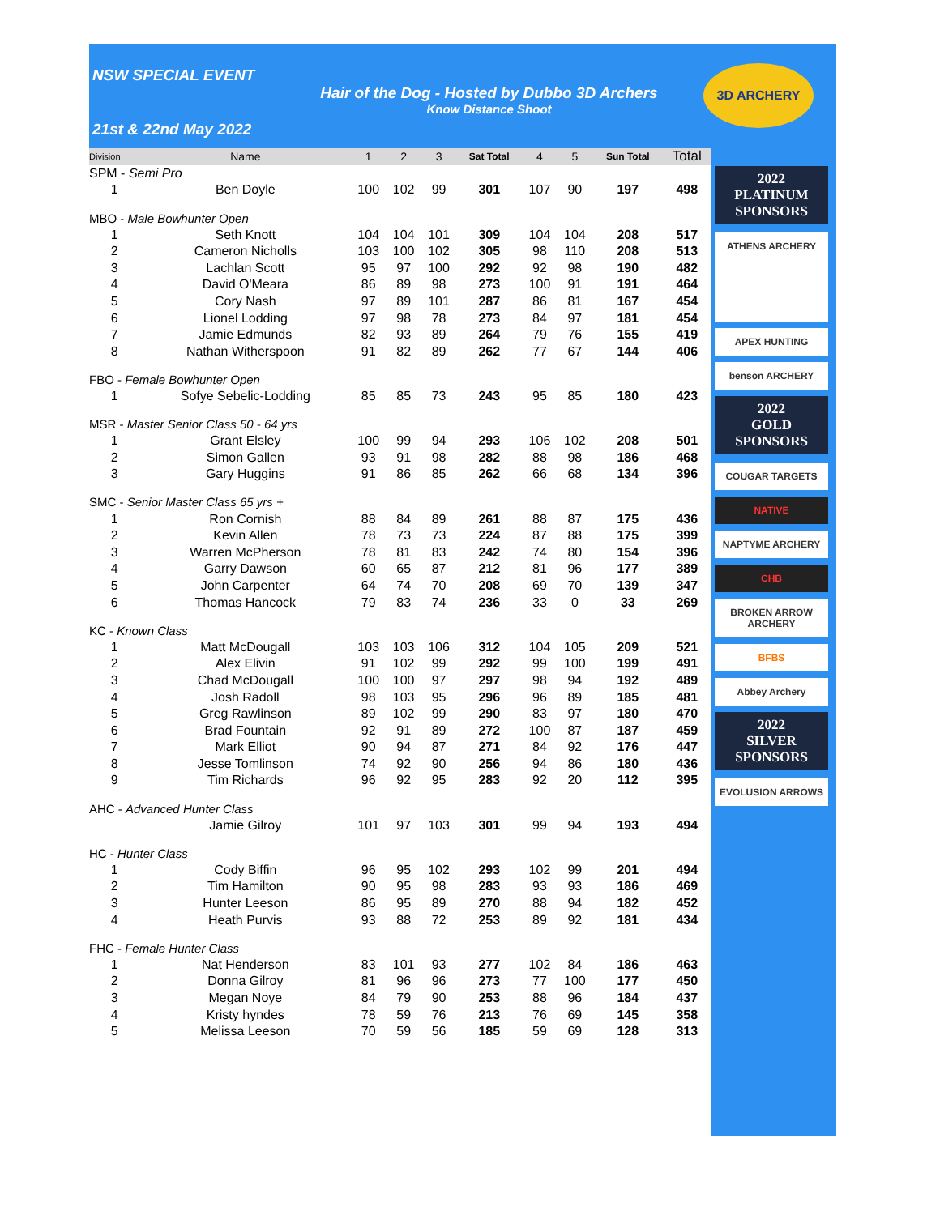NSW SPECIAL EVENT
Hair of the Dog - Hosted by Dubbo 3D Archers
Know Distance Shoot
21st & 22nd May 2022
3D ARCHERY
| Division | Name | 1 | 2 | 3 | Sat Total | 4 | 5 | Sun Total | Total |
| --- | --- | --- | --- | --- | --- | --- | --- | --- | --- |
| SPM - Semi Pro | | | | | | | | | |
| 1 | Ben Doyle | 100 | 102 | 99 | 301 | 107 | 90 | 197 | 498 |
| MBO - Male Bowhunter Open | | | | | | | | | |
| 1 | Seth Knott | 104 | 104 | 101 | 309 | 104 | 104 | 208 | 517 |
| 2 | Cameron Nicholls | 103 | 100 | 102 | 305 | 98 | 110 | 208 | 513 |
| 3 | Lachlan Scott | 95 | 97 | 100 | 292 | 92 | 98 | 190 | 482 |
| 4 | David O'Meara | 86 | 89 | 98 | 273 | 100 | 91 | 191 | 464 |
| 5 | Cory Nash | 97 | 89 | 101 | 287 | 86 | 81 | 167 | 454 |
| 6 | Lionel Lodding | 97 | 98 | 78 | 273 | 84 | 97 | 181 | 454 |
| 7 | Jamie Edmunds | 82 | 93 | 89 | 264 | 79 | 76 | 155 | 419 |
| 8 | Nathan Witherspoon | 91 | 82 | 89 | 262 | 77 | 67 | 144 | 406 |
| FBO - Female Bowhunter Open | | | | | | | | | |
| 1 | Sofye Sebelic-Lodding | 85 | 85 | 73 | 243 | 95 | 85 | 180 | 423 |
| MSR - Master Senior Class 50 - 64 yrs | | | | | | | | | |
| 1 | Grant Elsley | 100 | 99 | 94 | 293 | 106 | 102 | 208 | 501 |
| 2 | Simon Gallen | 93 | 91 | 98 | 282 | 88 | 98 | 186 | 468 |
| 3 | Gary Huggins | 91 | 86 | 85 | 262 | 66 | 68 | 134 | 396 |
| SMC - Senior Master Class 65 yrs + | | | | | | | | | |
| 1 | Ron Cornish | 88 | 84 | 89 | 261 | 88 | 87 | 175 | 436 |
| 2 | Kevin Allen | 78 | 73 | 73 | 224 | 87 | 88 | 175 | 399 |
| 3 | Warren McPherson | 78 | 81 | 83 | 242 | 74 | 80 | 154 | 396 |
| 4 | Garry Dawson | 60 | 65 | 87 | 212 | 81 | 96 | 177 | 389 |
| 5 | John Carpenter | 64 | 74 | 70 | 208 | 69 | 70 | 139 | 347 |
| 6 | Thomas Hancock | 79 | 83 | 74 | 236 | 33 | 0 | 33 | 269 |
| KC - Known Class | | | | | | | | | |
| 1 | Matt McDougall | 103 | 103 | 106 | 312 | 104 | 105 | 209 | 521 |
| 2 | Alex Elivin | 91 | 102 | 99 | 292 | 99 | 100 | 199 | 491 |
| 3 | Chad McDougall | 100 | 100 | 97 | 297 | 98 | 94 | 192 | 489 |
| 4 | Josh Radoll | 98 | 103 | 95 | 296 | 96 | 89 | 185 | 481 |
| 5 | Greg Rawlinson | 89 | 102 | 99 | 290 | 83 | 97 | 180 | 470 |
| 6 | Brad Fountain | 92 | 91 | 89 | 272 | 100 | 87 | 187 | 459 |
| 7 | Mark Elliot | 90 | 94 | 87 | 271 | 84 | 92 | 176 | 447 |
| 8 | Jesse Tomlinson | 74 | 92 | 90 | 256 | 94 | 86 | 180 | 436 |
| 9 | Tim Richards | 96 | 92 | 95 | 283 | 92 | 20 | 112 | 395 |
| AHC - Advanced Hunter Class | | | | | | | | | |
| | Jamie Gilroy | 101 | 97 | 103 | 301 | 99 | 94 | 193 | 494 |
| HC - Hunter Class | | | | | | | | | |
| 1 | Cody Biffin | 96 | 95 | 102 | 293 | 102 | 99 | 201 | 494 |
| 2 | Tim Hamilton | 90 | 95 | 98 | 283 | 93 | 93 | 186 | 469 |
| 3 | Hunter Leeson | 86 | 95 | 89 | 270 | 88 | 94 | 182 | 452 |
| 4 | Heath Purvis | 93 | 88 | 72 | 253 | 89 | 92 | 181 | 434 |
| FHC - Female Hunter Class | | | | | | | | | |
| 1 | Nat Henderson | 83 | 101 | 93 | 277 | 102 | 84 | 186 | 463 |
| 2 | Donna Gilroy | 81 | 96 | 96 | 273 | 77 | 100 | 177 | 450 |
| 3 | Megan Noye | 84 | 79 | 90 | 253 | 88 | 96 | 184 | 437 |
| 4 | Kristy hyndes | 78 | 59 | 76 | 213 | 76 | 69 | 145 | 358 |
| 5 | Melissa Leeson | 70 | 59 | 56 | 185 | 59 | 69 | 128 | 313 |
2022
PLATINUM SPONSORS
ATHENS ARCHERY
APEX HUNTING
benson ARCHERY
2022
GOLD SPONSORS
COUGAR TARGETS
NATIVE
NAPTYME ARCHERY
CHB
BROKEN ARROW ARCHERY
BFBS
Abbey Archery
2022
SILVER SPONSORS
EVOLUSION ARROWS